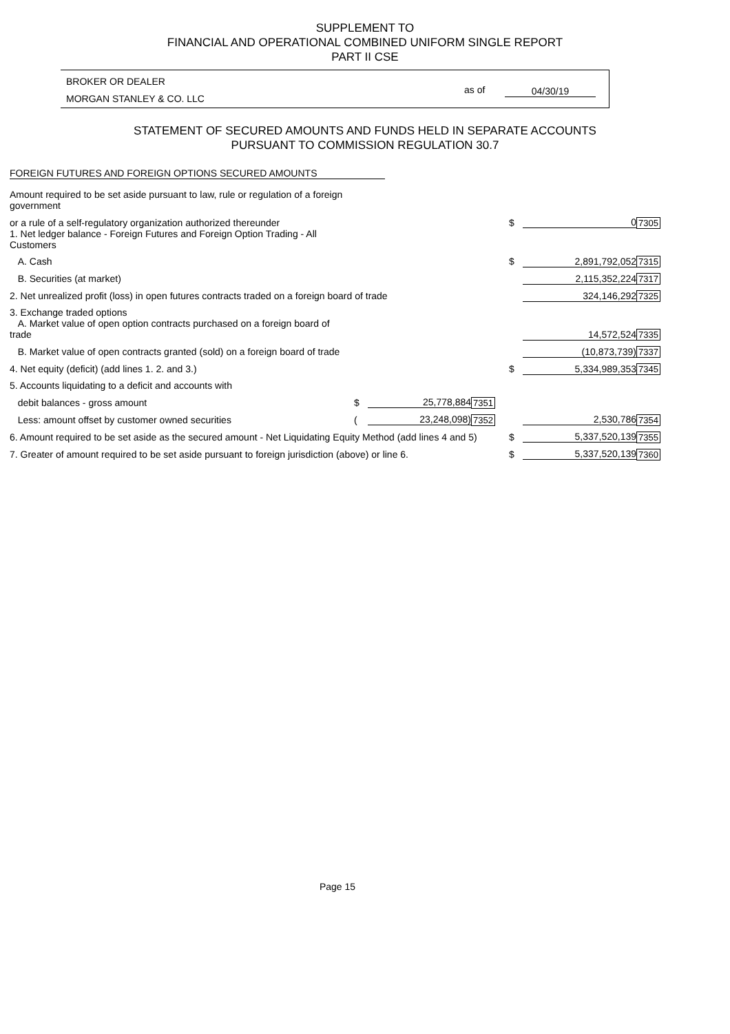SUPPLEMENT TO
FINANCIAL AND OPERATIONAL COMBINED UNIFORM SINGLE REPORT
PART II CSE
BROKER OR DEALER
MORGAN STANLEY & CO. LLC
as of 04/30/19
STATEMENT OF SECURED AMOUNTS AND FUNDS HELD IN SEPARATE ACCOUNTS
PURSUANT TO COMMISSION REGULATION 30.7
FOREIGN FUTURES AND FOREIGN OPTIONS SECURED AMOUNTS
| Amount required to be set aside pursuant to law, rule or regulation of a foreign government | | | | | | |
| or a rule of a self-regulatory organization authorized thereunder | | | | $ | 0 | 7305 |
| 1. Net ledger balance - Foreign Futures and Foreign Option Trading - All Customers | | | | | | |
| A. Cash | | | | $ | 2,891,792,052 | 7315 |
| B. Securities (at market) | | | | | 2,115,352,224 | 7317 |
| 2. Net unrealized profit (loss) in open futures contracts traded on a foreign board of trade | | | | | 324,146,292 | 7325 |
| 3. Exchange traded options | | | | | | |
| A. Market value of open option contracts purchased on a foreign board of trade | | | | | 14,572,524 | 7335 |
| B. Market value of open contracts granted (sold) on a foreign board of trade | | | | | (10,873,739) | 7337 |
| 4. Net equity (deficit) (add lines 1. 2. and 3.) | | | | $ | 5,334,989,353 | 7345 |
| 5. Accounts liquidating to a deficit and accounts with | | | | | | |
| debit balances - gross amount | $ | 25,778,884 | 7351 | | | |
| Less: amount offset by customer owned securities | ( | 23,248,098) | 7352 | | 2,530,786 | 7354 |
| 6. Amount required to be set aside as the secured amount - Net Liquidating Equity Method (add lines 4 and 5) | | | | $ | 5,337,520,139 | 7355 |
| 7. Greater of amount required to be set aside pursuant to foreign jurisdiction (above) or line 6. | | | | $ | 5,337,520,139 | 7360 |
Page 15